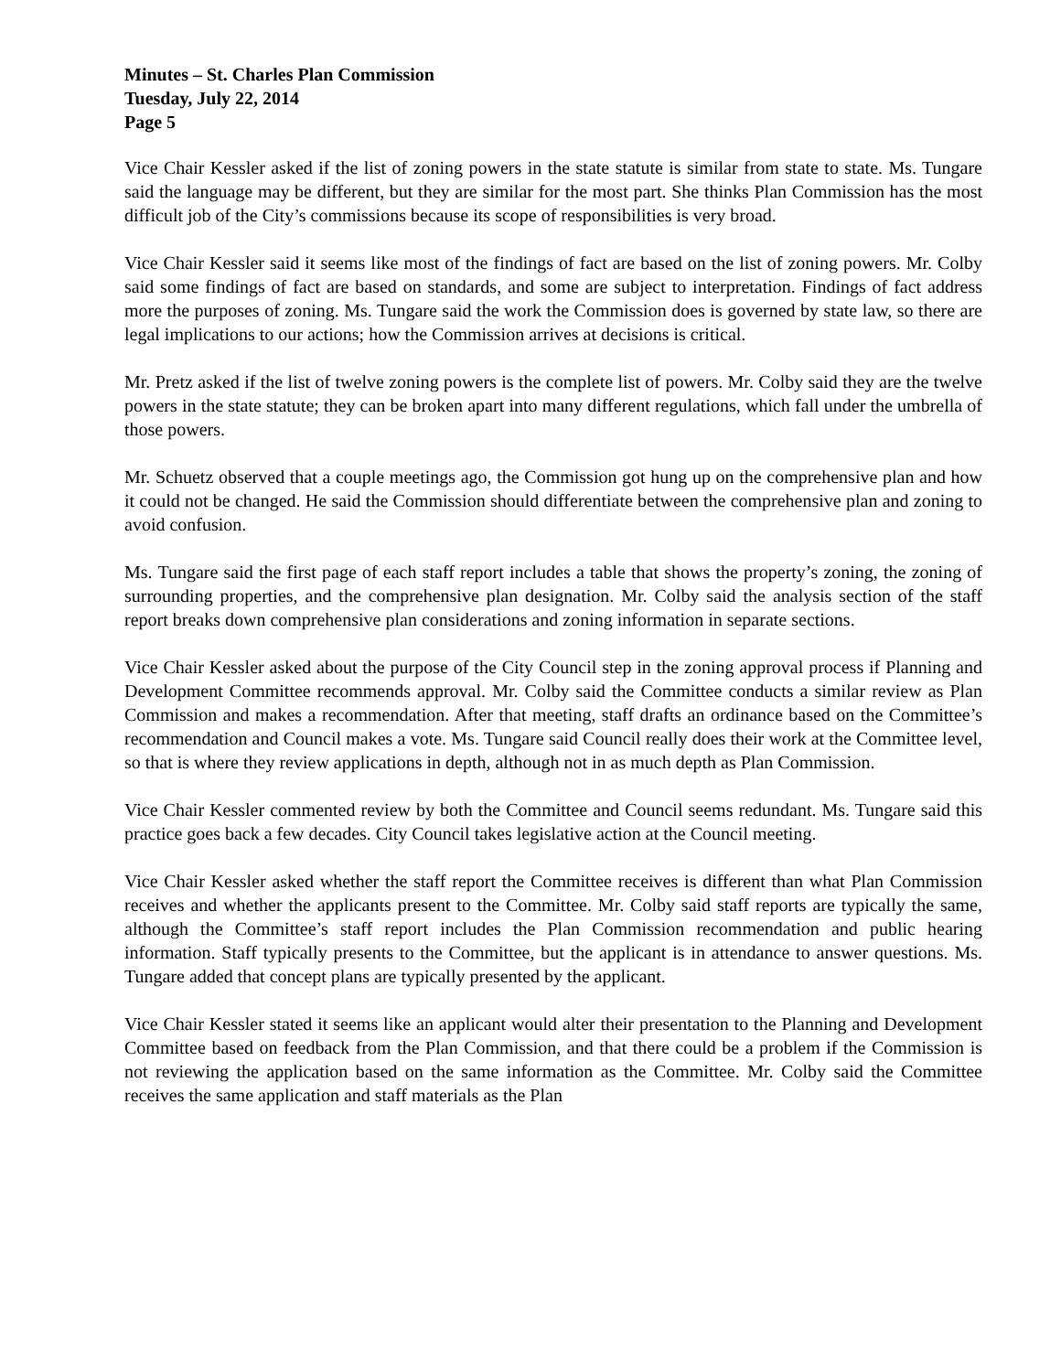Minutes – St. Charles Plan Commission
Tuesday, July 22, 2014
Page 5
Vice Chair Kessler asked if the list of zoning powers in the state statute is similar from state to state. Ms. Tungare said the language may be different, but they are similar for the most part. She thinks Plan Commission has the most difficult job of the City’s commissions because its scope of responsibilities is very broad.
Vice Chair Kessler said it seems like most of the findings of fact are based on the list of zoning powers. Mr. Colby said some findings of fact are based on standards, and some are subject to interpretation. Findings of fact address more the purposes of zoning. Ms. Tungare said the work the Commission does is governed by state law, so there are legal implications to our actions; how the Commission arrives at decisions is critical.
Mr. Pretz asked if the list of twelve zoning powers is the complete list of powers. Mr. Colby said they are the twelve powers in the state statute; they can be broken apart into many different regulations, which fall under the umbrella of those powers.
Mr. Schuetz observed that a couple meetings ago, the Commission got hung up on the comprehensive plan and how it could not be changed. He said the Commission should differentiate between the comprehensive plan and zoning to avoid confusion.
Ms. Tungare said the first page of each staff report includes a table that shows the property’s zoning, the zoning of surrounding properties, and the comprehensive plan designation. Mr. Colby said the analysis section of the staff report breaks down comprehensive plan considerations and zoning information in separate sections.
Vice Chair Kessler asked about the purpose of the City Council step in the zoning approval process if Planning and Development Committee recommends approval. Mr. Colby said the Committee conducts a similar review as Plan Commission and makes a recommendation. After that meeting, staff drafts an ordinance based on the Committee’s recommendation and Council makes a vote. Ms. Tungare said Council really does their work at the Committee level, so that is where they review applications in depth, although not in as much depth as Plan Commission.
Vice Chair Kessler commented review by both the Committee and Council seems redundant. Ms. Tungare said this practice goes back a few decades. City Council takes legislative action at the Council meeting.
Vice Chair Kessler asked whether the staff report the Committee receives is different than what Plan Commission receives and whether the applicants present to the Committee. Mr. Colby said staff reports are typically the same, although the Committee’s staff report includes the Plan Commission recommendation and public hearing information. Staff typically presents to the Committee, but the applicant is in attendance to answer questions. Ms. Tungare added that concept plans are typically presented by the applicant.
Vice Chair Kessler stated it seems like an applicant would alter their presentation to the Planning and Development Committee based on feedback from the Plan Commission, and that there could be a problem if the Commission is not reviewing the application based on the same information as the Committee. Mr. Colby said the Committee receives the same application and staff materials as the Plan